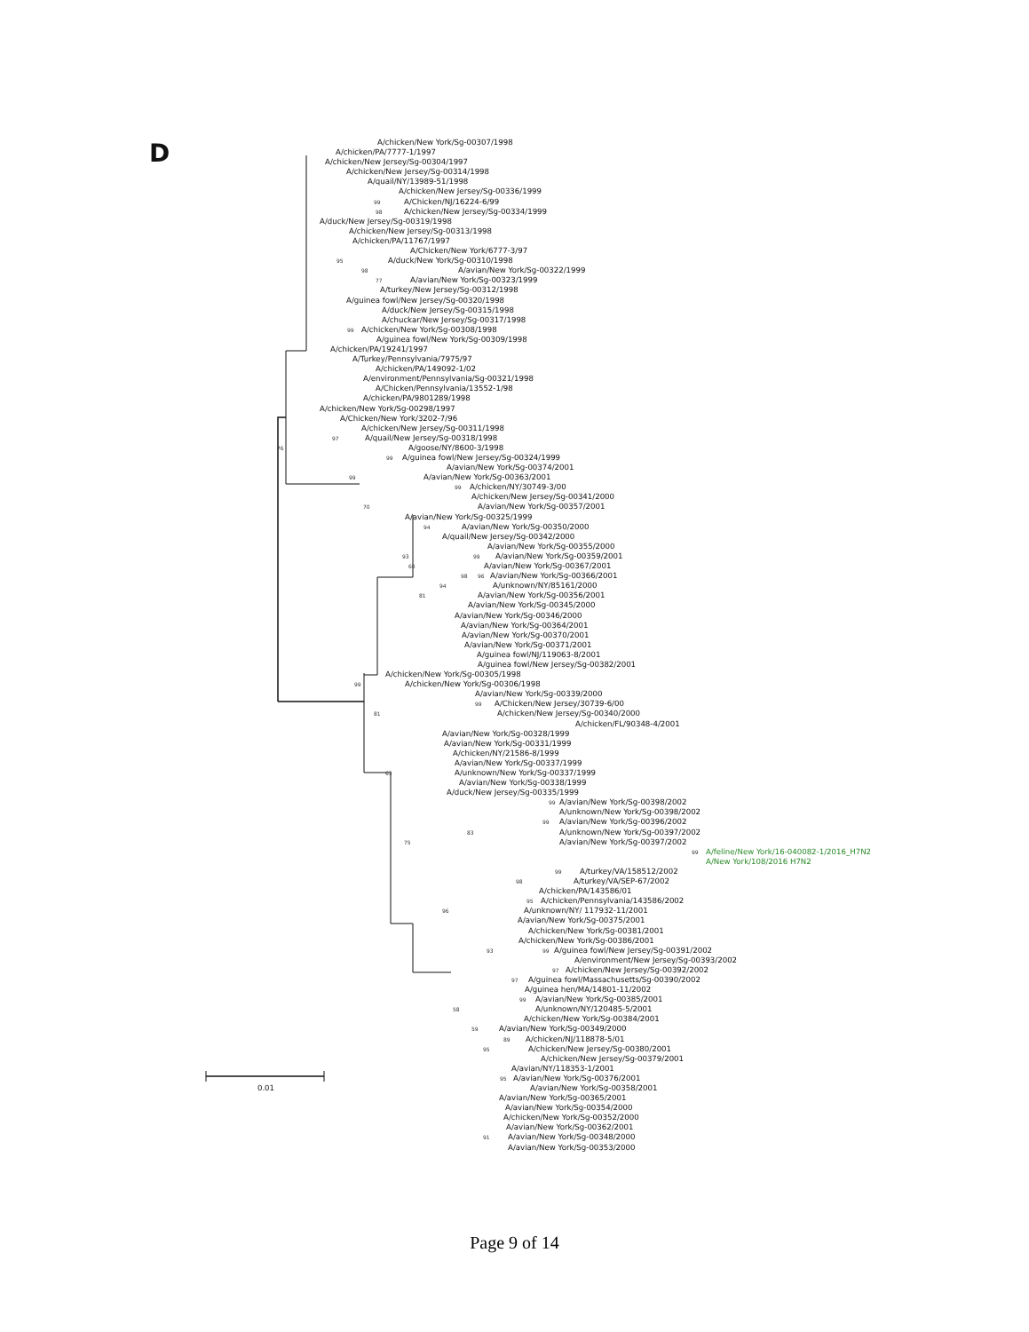A/chicken/New York/Sg-00307/1998
D A/chicken/PA/7777-1/1997
A/chicken/New Jersey/Sg-00304/1997
A/chicken/New Jersey/Sg-00314/1998
A/quail/NY/13989-51/1998
A/chicken/New Jersey/Sg-00336/1999
99 A/Chicken/NJ/16224-6/99
98 A/chicken/New Jersey/Sg-00334/1999
A/duck/New Jersey/Sg-00319/1998
A/chicken/New Jersey/Sg-00313/1998
A/chicken/PA/11767/1997
A/Chicken/New York/6777-3/97
95 A/duck/New York/Sg-00310/1998
98 A/avian/New York/Sg-00322/1999
77 A/avian/New York/Sg-00323/1999
A/turkey/New Jersey/Sg-00312/1998
A/guinea fowl/New Jersey/Sg-00320/1998
A/duck/New Jersey/Sg-00315/1998
A/chuckar/New Jersey/Sg-00317/1998
99 A/chicken/New York/Sg-00308/1998
A/guinea fowl/New York/Sg-00309/1998
A/chicken/PA/19241/1997
A/Turkey/Pennsylvania/7975/97
A/chicken/PA/149092-1/02
A/environment/Pennsylvania/Sg-00321/1998
A/Chicken/Pennsylvania/13552-1/98
A/chicken/PA/9801289/1998
A/chicken/New York/Sg-00298/1997
A/Chicken/New York/3202-7/96
A/chicken/New Jersey/Sg-00311/1998
97 A/quail/New Jersey/Sg-00318/1998
76 A/goose/NY/8600-3/1998
99 A/guinea fowl/New Jersey/Sg-00324/1999
A/avian/New York/Sg-00374/2001
99 A/avian/New York/Sg-00363/2001
99 A/chicken/NY/30749-3/00
A/chicken/New Jersey/Sg-00341/2000
70 A/avian/New York/Sg-00357/2001
A/avian/New York/Sg-00325/1999
94 A/avian/New York/Sg-00350/2000
A/quail/New Jersey/Sg-00342/2000
A/avian/New York/Sg-00355/2000
93 99 A/avian/New York/Sg-00359/2001
60 A/avian/New York/Sg-00367/2001
98 96 A/avian/New York/Sg-00366/2001
94 A/unknown/NY/85161/2000
81 A/avian/New York/Sg-00356/2001
A/avian/New York/Sg-00345/2000
A/avian/New York/Sg-00346/2000
A/avian/New York/Sg-00364/2001
A/avian/New York/Sg-00370/2001
A/avian/New York/Sg-00371/2001
A/guinea fowl/NJ/119063-8/2001
A/guinea fowl/New Jersey/Sg-00382/2001
A/chicken/New York/Sg-00305/1998
99 A/chicken/New York/Sg-00306/1998
A/avian/New York/Sg-00339/2000
99 A/Chicken/New Jersey/30739-6/00
81 A/chicken/New Jersey/Sg-00340/2000
A/chicken/FL/90348-4/2001
A/avian/New York/Sg-00328/1999
A/avian/New York/Sg-00331/1999
A/chicken/NY/21586-8/1999
A/avian/New York/Sg-00337/1999
63 A/unknown/New York/Sg-00337/1999
A/avian/New York/Sg-00338/1999
A/duck/New Jersey/Sg-00335/1999
99 A/avian/New York/Sg-00398/2002
A/unknown/New York/Sg-00398/2002
99 A/avian/New York/Sg-00396/2002
83 A/unknown/New York/Sg-00397/2002
75 A/avian/New York/Sg-00397/2002
99 A/feline/New York/16-040082-1/2016_H7N2
A/New York/108/2016 H7N2
99 A/turkey/VA/158512/2002
98 A/turkey/VA/SEP-67/2002
A/chicken/PA/143586/01
95 A/chicken/Pennsylvania/143586/2002
96 A/unknown/NY/ 117932-11/2001
A/avian/New York/Sg-00375/2001
A/chicken/New York/Sg-00381/2001
A/chicken/New York/Sg-00386/2001
93 99 A/guinea fowl/New Jersey/Sg-00391/2002
A/environment/New Jersey/Sg-00393/2002
97 A/chicken/New Jersey/Sg-00392/2002
97 A/guinea fowl/Massachusetts/Sg-00390/2002
A/guinea hen/MA/14801-11/2002
99 A/avian/New York/Sg-00385/2001
58 A/unknown/NY/120485-5/2001
A/chicken/New York/Sg-00384/2001
59 A/avian/New York/Sg-00349/2000
89 A/chicken/NJ/118878-5/01
95 A/chicken/New Jersey/Sg-00380/2001
A/chicken/New Jersey/Sg-00379/2001
A/avian/NY/118353-1/2001
95 A/avian/New York/Sg-00376/2001
0.01 A/avian/New York/Sg-00358/2001
A/avian/New York/Sg-00365/2001
A/avian/New York/Sg-00354/2000
A/chicken/New York/Sg-00352/2000
A/avian/New York/Sg-00362/2001
91 A/avian/New York/Sg-00348/2000
A/avian/New York/Sg-00353/2000
Page 9 of 14